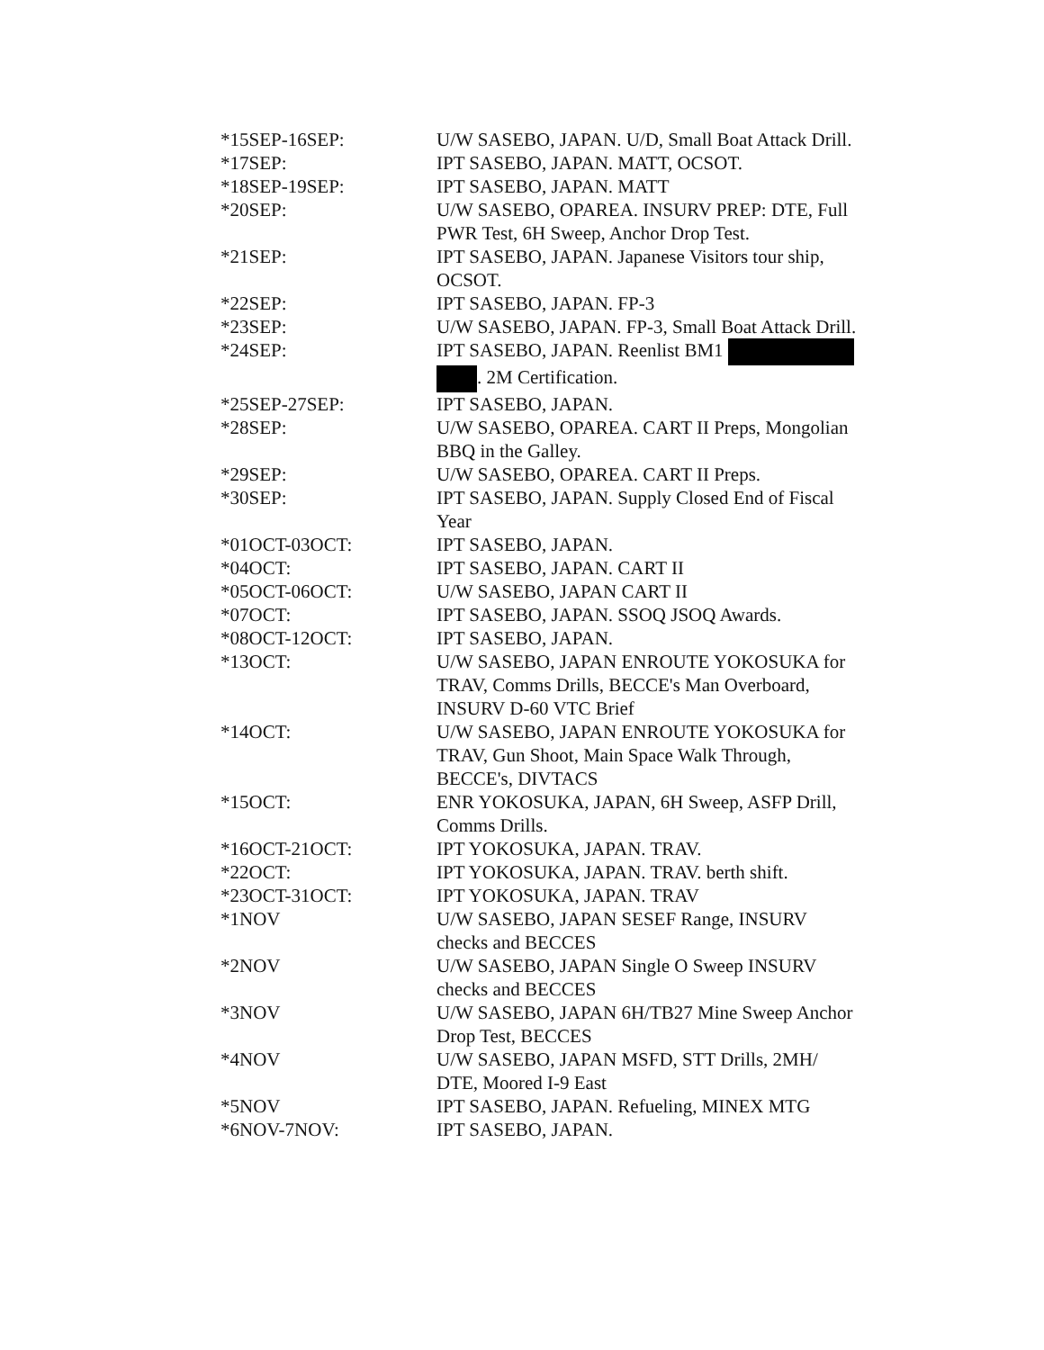| *15SEP-16SEP: | U/W SASEBO, JAPAN. U/D, Small Boat Attack Drill. |
| *17SEP: | IPT SASEBO, JAPAN. MATT, OCSOT. |
| *18SEP-19SEP: | IPT SASEBO, JAPAN. MATT |
| *20SEP: | U/W SASEBO, OPAREA. INSURV PREP: DTE, Full PWR Test, 6H Sweep, Anchor Drop Test. |
| *21SEP: | IPT SASEBO, JAPAN. Japanese Visitors tour ship, OCSOT. |
| *22SEP: | IPT SASEBO, JAPAN. FP-3 |
| *23SEP: | U/W SASEBO, JAPAN. FP-3, Small Boat Attack Drill. |
| *24SEP: | IPT SASEBO, JAPAN. Reenlist BM1 . 2M Certification. |
| *25SEP-27SEP: | IPT SASEBO, JAPAN. |
| *28SEP: | U/W SASEBO, OPAREA. CART II Preps, Mongolian BBQ in the Galley. |
| *29SEP: | U/W SASEBO, OPAREA. CART II Preps. |
| *30SEP: | IPT SASEBO, JAPAN. Supply Closed End of Fiscal Year |
| *01OCT-03OCT: | IPT SASEBO, JAPAN. |
| *04OCT: | IPT SASEBO, JAPAN. CART II |
| *05OCT-06OCT: | U/W SASEBO, JAPAN CART II |
| *07OCT: | IPT SASEBO, JAPAN. SSOQ JSOQ Awards. |
| *08OCT-12OCT: | IPT SASEBO, JAPAN. |
| *13OCT: | U/W SASEBO, JAPAN ENROUTE YOKOSUKA for TRAV, Comms Drills, BECCE's Man Overboard, INSURV D-60 VTC Brief |
| *14OCT: | U/W SASEBO, JAPAN ENROUTE YOKOSUKA for TRAV, Gun Shoot, Main Space Walk Through, BECCE's, DIVTACS |
| *15OCT: | ENR YOKOSUKA, JAPAN, 6H Sweep, ASFP Drill, Comms Drills. |
| *16OCT-21OCT: | IPT YOKOSUKA, JAPAN. TRAV. |
| *22OCT: | IPT YOKOSUKA, JAPAN. TRAV. berth shift. |
| *23OCT-31OCT: | IPT YOKOSUKA, JAPAN. TRAV |
| *1NOV | U/W SASEBO, JAPAN SESEF Range, INSURV checks and BECCES |
| *2NOV | U/W SASEBO, JAPAN Single O Sweep INSURV checks and BECCES |
| *3NOV | U/W SASEBO, JAPAN 6H/TB27 Mine Sweep Anchor Drop Test, BECCES |
| *4NOV | U/W SASEBO, JAPAN MSFD, STT Drills, 2MH/ DTE, Moored I-9 East |
| *5NOV | IPT SASEBO, JAPAN. Refueling, MINEX MTG |
| *6NOV-7NOV: | IPT SASEBO, JAPAN. |